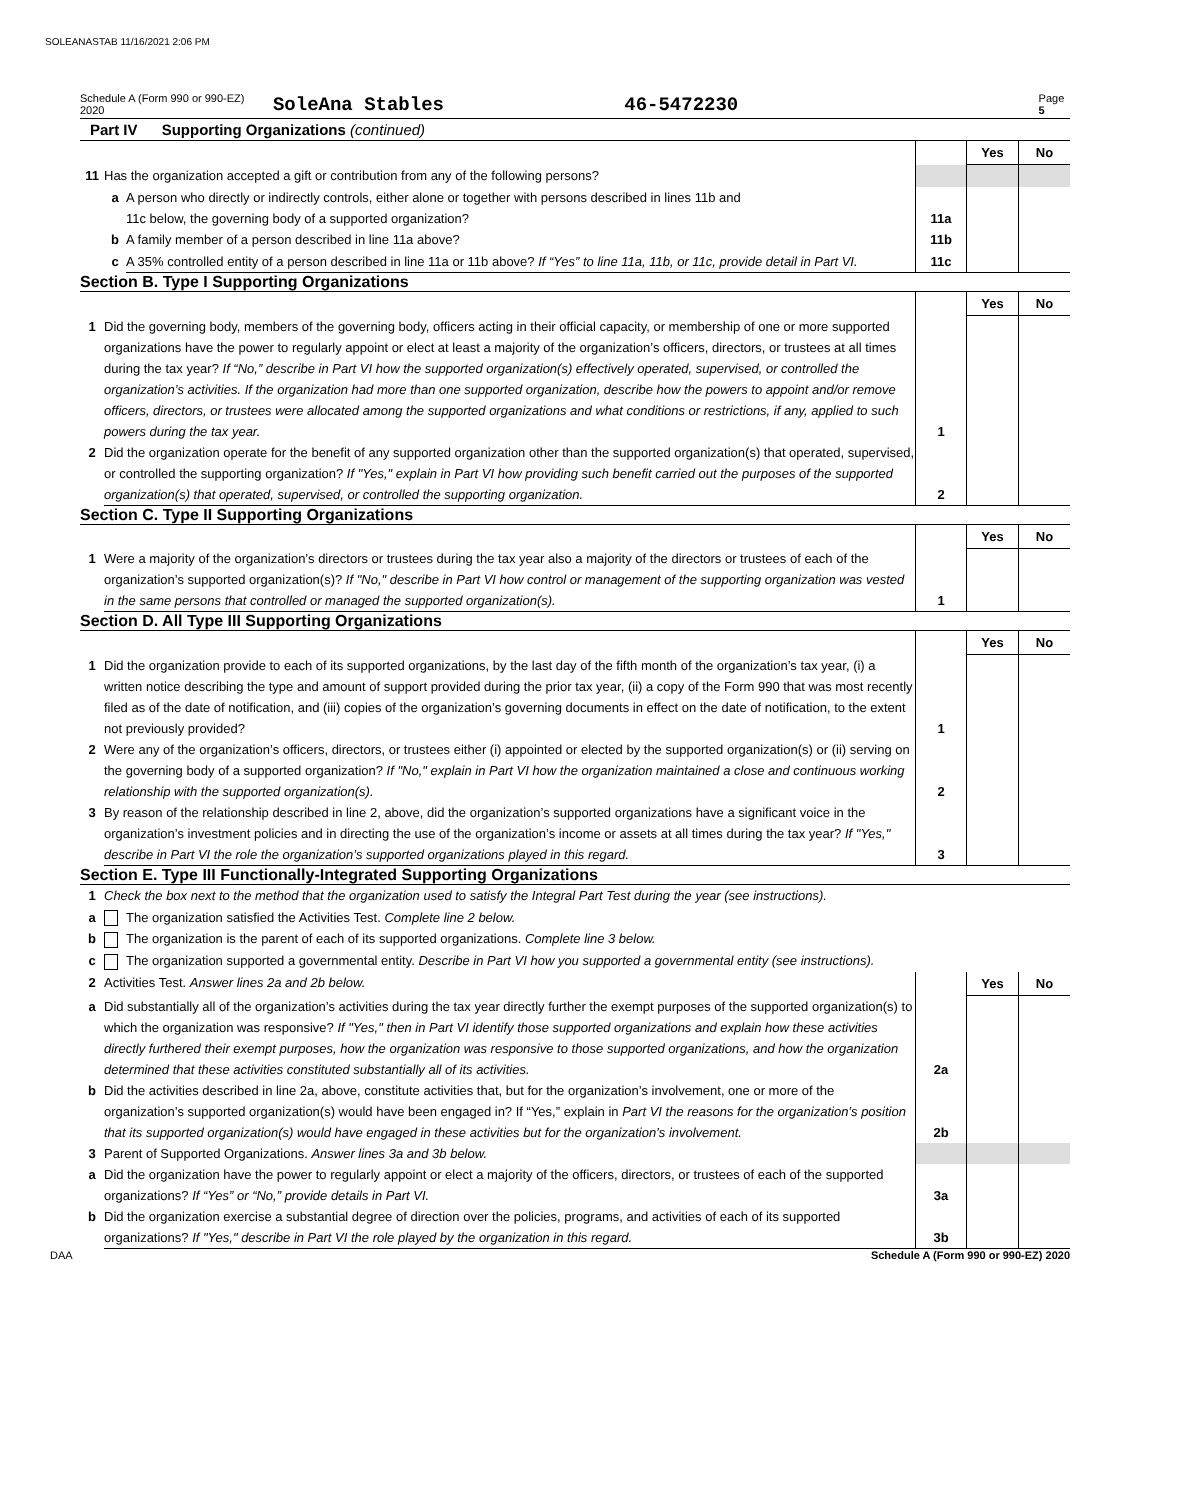SOLEANASTAB 11/16/2021 2:06 PM
Schedule A (Form 990 or 990-EZ) 2020 SoleAna Stables 46-5472230 Page 5
Part IV Supporting Organizations (continued)
| | | | | Yes | No |
| 11 | Has the organization accepted a gift or contribution from any of the following persons? | | | | |
| | a | A person who directly or indirectly controls, either alone or together with persons described in lines 11b and 11c below, the governing body of a supported organization? | 11a | | |
| | b | A family member of a person described in line 11a above? | 11b | | |
| | c | A 35% controlled entity of a person described in line 11a or 11b above? If “Yes” to line 11a, 11b, or 11c, provide detail in Part VI. | 11c | | |
Section B. Type I Supporting Organizations
| | | | Yes | No |
| 1 | Did the governing body, members of the governing body, officers acting in their official capacity, or membership of one or more supported organizations have the power to regularly appoint or elect at least a majority of the organization’s officers, directors, or trustees at all times during the tax year? If “No,” describe in Part VI how the supported organization(s) effectively operated, supervised, or controlled the organization’s activities. If the organization had more than one supported organization, describe how the powers to appoint and/or remove officers, directors, or trustees were allocated among the supported organizations and what conditions or restrictions, if any, applied to such powers during the tax year. | 1 | | |
| 2 | Did the organization operate for the benefit of any supported organization other than the supported organization(s) that operated, supervised, or controlled the supporting organization? If "Yes," explain in Part VI how providing such benefit carried out the purposes of the supported organization(s) that operated, supervised, or controlled the supporting organization. | 2 | | |
Section C. Type II Supporting Organizations
| | | | Yes | No |
| 1 | Were a majority of the organization’s directors or trustees during the tax year also a majority of the directors or trustees of each of the organization’s supported organization(s)? If "No," describe in Part VI how control or management of the supporting organization was vested in the same persons that controlled or managed the supported organization(s). | 1 | | |
Section D. All Type III Supporting Organizations
| | | | Yes | No |
| 1 | Did the organization provide to each of its supported organizations, by the last day of the fifth month of the organization’s tax year, (i) a written notice describing the type and amount of support provided during the prior tax year, (ii) a copy of the Form 990 that was most recently filed as of the date of notification, and (iii) copies of the organization’s governing documents in effect on the date of notification, to the extent not previously provided? | 1 | | |
| 2 | Were any of the organization’s officers, directors, or trustees either (i) appointed or elected by the supported organization(s) or (ii) serving on the governing body of a supported organization? If "No," explain in Part VI how the organization maintained a close and continuous working relationship with the supported organization(s). | 2 | | |
| 3 | By reason of the relationship described in line 2, above, did the organization’s supported organizations have a significant voice in the organization’s investment policies and in directing the use of the organization’s income or assets at all times during the tax year? If "Yes," describe in Part VI the role the organization’s supported organizations played in this regard. | 3 | | |
Section E. Type III Functionally-Integrated Supporting Organizations
| 1 | Check the box next to the method that the organization used to satisfy the Integral Part Test during the year (see instructions). | | | |
| a | The organization satisfied the Activities Test. Complete line 2 below. | | | |
| b | The organization is the parent of each of its supported organizations. Complete line 3 below. | | | |
| c | The organization supported a governmental entity. Describe in Part VI how you supported a governmental entity (see instructions). | | | |
| 2 | Activities Test. Answer lines 2a and 2b below. | | Yes | No |
| a | Did substantially all of the organization’s activities during the tax year directly further the exempt purposes of the supported organization(s) to which the organization was responsive? If "Yes," then in Part VI identify those supported organizations and explain how these activities directly furthered their exempt purposes, how the organization was responsive to those supported organizations, and how the organization determined that these activities constituted substantially all of its activities. | 2a | | |
| b | Did the activities described in line 2a, above, constitute activities that, but for the organization’s involvement, one or more of the organization’s supported organization(s) would have been engaged in? If “Yes,” explain in Part VI the reasons for the organization’s position that its supported organization(s) would have engaged in these activities but for the organization’s involvement. | 2b | | |
| 3 | Parent of Supported Organizations. Answer lines 3a and 3b below. | | | |
| a | Did the organization have the power to regularly appoint or elect a majority of the officers, directors, or trustees of each of the supported organizations? If “Yes” or “No,” provide details in Part VI. | 3a | | |
| b | Did the organization exercise a substantial degree of direction over the policies, programs, and activities of each of its supported organizations? If "Yes," describe in Part VI the role played by the organization in this regard. | 3b | | |
DAA Schedule A (Form 990 or 990-EZ) 2020